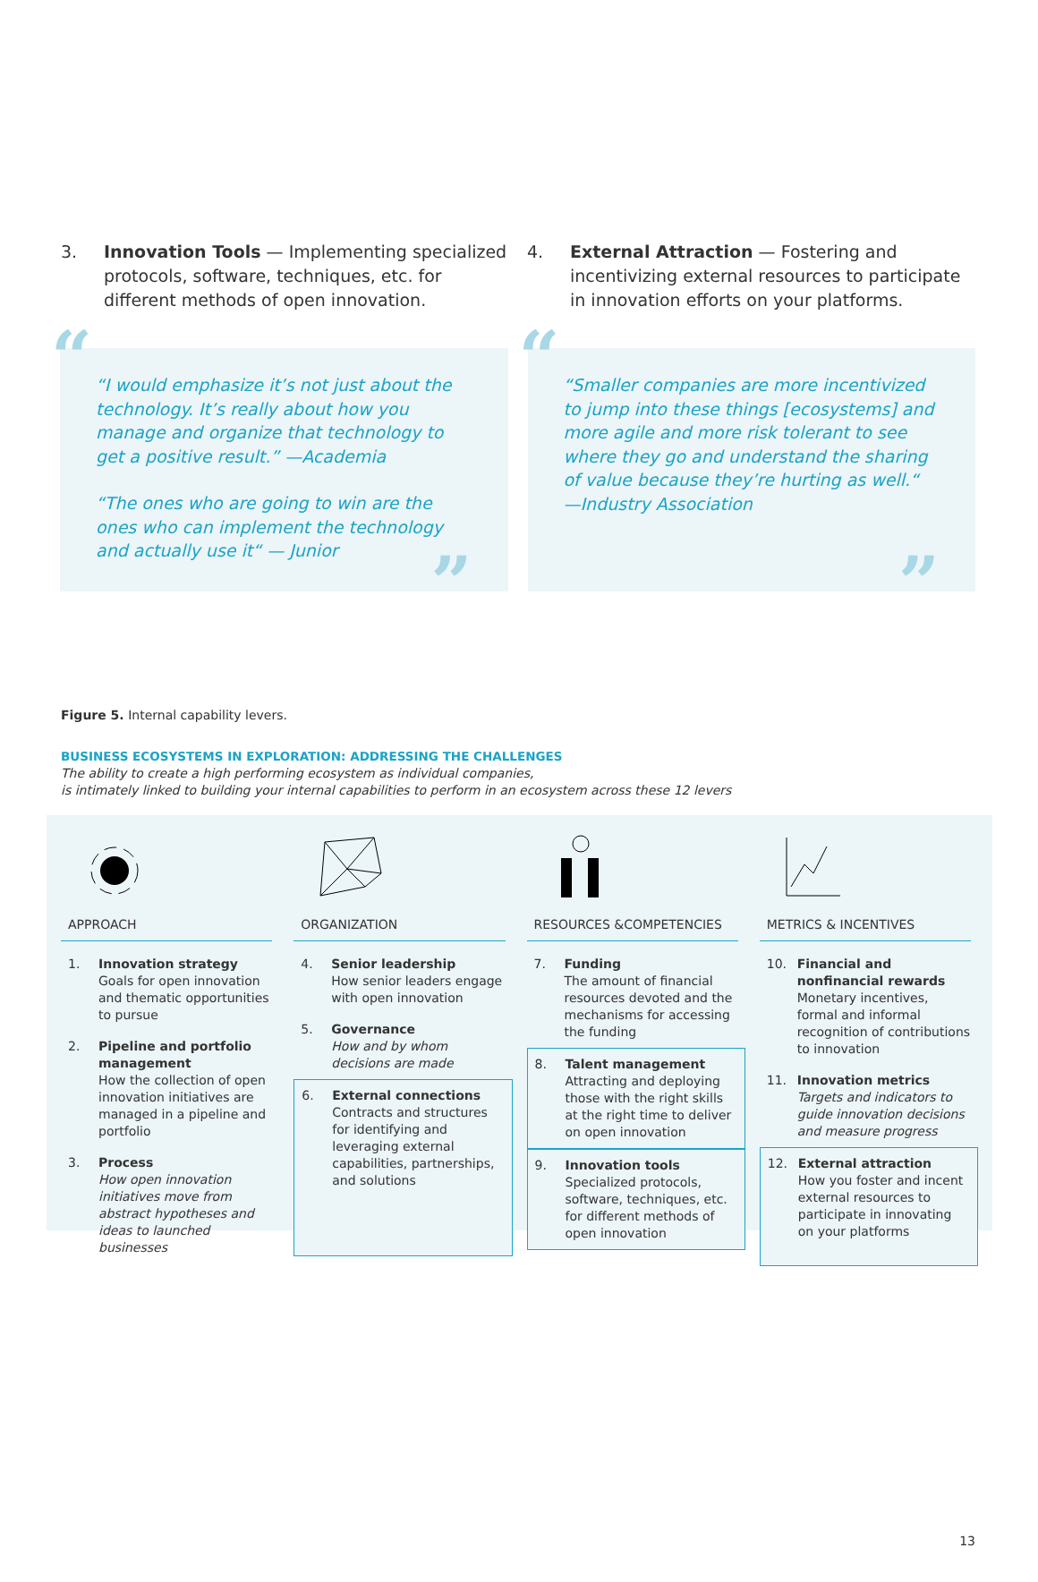3. Innovation Tools — Implementing specialized protocols, software, techniques, etc. for different methods of open innovation.
4. External Attraction — Fostering and incentivizing external resources to participate in innovation efforts on your platforms.
“
“I would emphasize it’s not just about the technology. It’s really about how you manage and organize that technology to get a positive result.” —Academia
“The ones who are going to win are the ones who can implement the technology and actually use it“ — Junior
”
“
“Smaller companies are more incentivized to jump into these things [ecosystems] and more agile and more risk tolerant to see where they go and understand the sharing of value because they’re hurting as well.“ —Industry Association
”
Figure 5. Internal capability levers.
BUSINESS ECOSYSTEMS IN EXPLORATION: ADDRESSING THE CHALLENGES
The ability to create a high performing ecosystem as individual companies,
is intimately linked to building your internal capabilities to perform in an ecosystem across these 12 levers
APPROACH
1. Innovation strategy
Goals for open innovation and thematic opportunities to pursue
2. Pipeline and portfolio management
How the collection of open innovation initiatives are managed in a pipeline and portfolio
3. Process
How open innovation initiatives move from abstract hypotheses and ideas to launched businesses
ORGANIZATION
4. Senior leadership
How senior leaders engage with open innovation
5. Governance
How and by whom decisions are made
6. External connections
Contracts and structures for identifying and leveraging external capabilities, partnerships, and solutions
RESOURCES &COMPETENCIES
7. Funding
The amount of financial resources devoted and the mechanisms for accessing the funding
8. Talent management
Attracting and deploying those with the right skills at the right time to deliver on open innovation
9. Innovation tools
Specialized protocols, software, techniques, etc. for different methods of open innovation
METRICS & INCENTIVES
10. Financial and nonfinancial rewards
Monetary incentives, formal and informal recognition of contributions to innovation
11. Innovation metrics
Targets and indicators to guide innovation decisions and measure progress
12. External attraction
How you foster and incent external resources to participate in innovating on your platforms
13